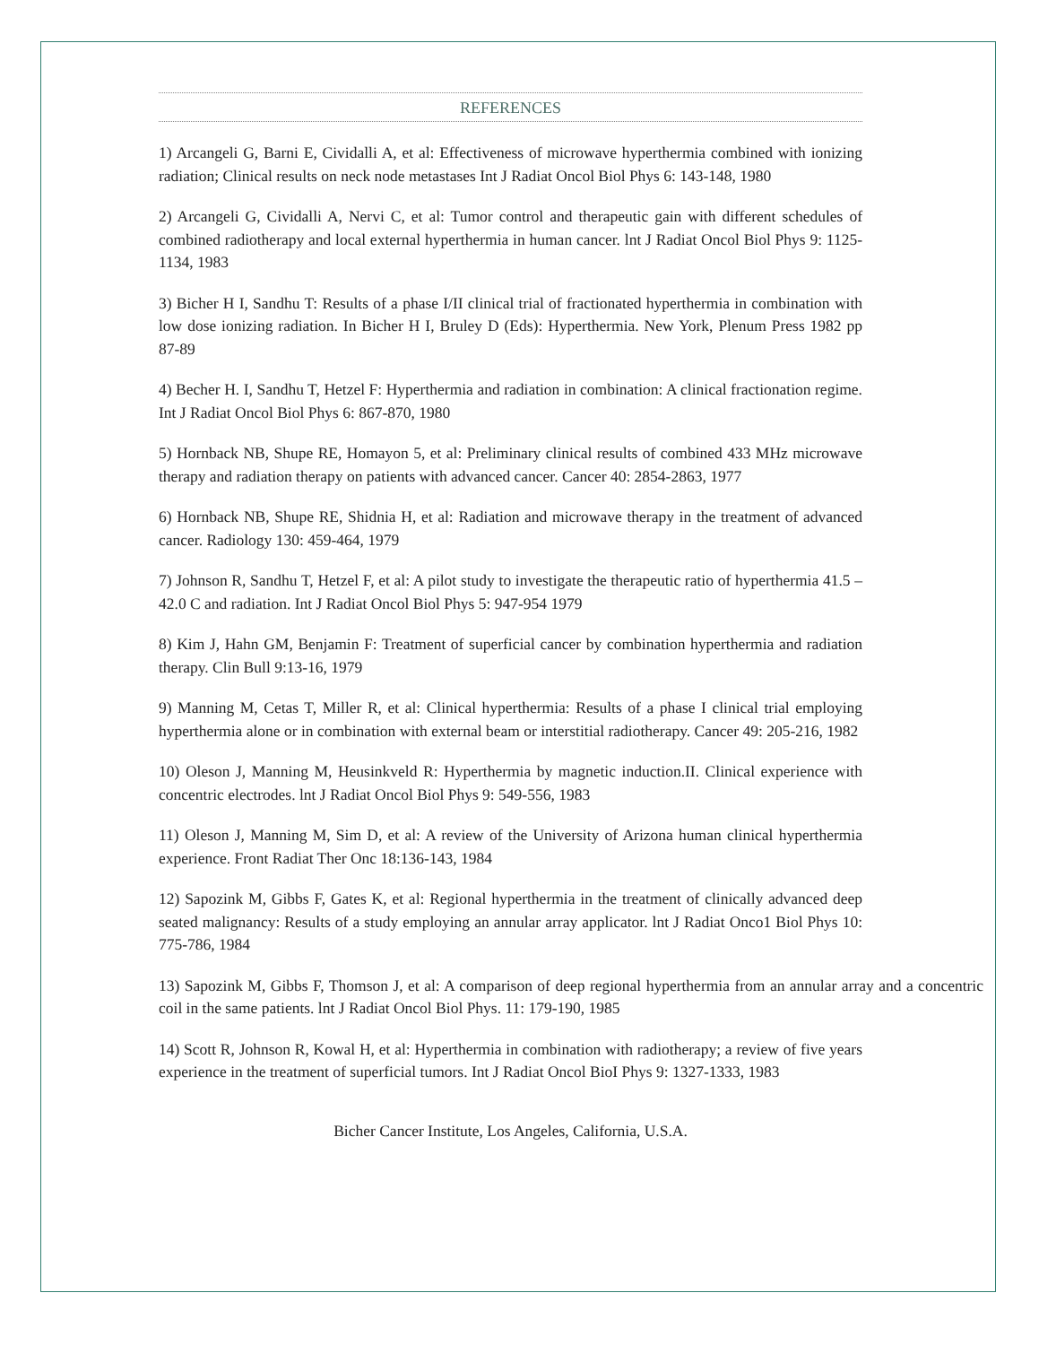REFERENCES
1) Arcangeli G, Barni E, Cividalli A, et al: Effectiveness of microwave hyperthermia combined with ionizing radiation; Clinical results on neck node metastases Int J Radiat Oncol Biol Phys 6: 143-148, 1980
2) Arcangeli G, Cividalli A, Nervi C, et al: Tumor control and therapeutic gain with different schedules of combined radiotherapy and local external hyperthermia in human cancer. lnt J Radiat Oncol Biol Phys 9: 1125-1134, 1983
3) Bicher H I, Sandhu T: Results of a phase I/II clinical trial of fractionated hyperthermia in combination with low dose ionizing radiation. In Bicher H I, Bruley D (Eds): Hyperthermia. New York, Plenum Press 1982 pp 87-89
4) Becher H. I, Sandhu T, Hetzel F: Hyperthermia and radiation in combination: A clinical fractionation regime. Int J Radiat Oncol Biol Phys 6: 867-870, 1980
5) Hornback NB, Shupe RE, Homayon 5, et al: Preliminary clinical results of combined 433 MHz microwave therapy and radiation therapy on patients with advanced cancer. Cancer 40: 2854-2863, 1977
6) Hornback NB, Shupe RE, Shidnia H, et al: Radiation and microwave therapy in the treatment of advanced cancer. Radiology 130: 459-464, 1979
7) Johnson R, Sandhu T, Hetzel F, et al: A pilot study to investigate the therapeutic ratio of hyperthermia 41.5 – 42.0 C and radiation. Int J Radiat Oncol Biol Phys 5: 947-954 1979
8) Kim J, Hahn GM, Benjamin F: Treatment of superficial cancer by combination hyperthermia and radiation therapy. Clin Bull 9:13-16, 1979
9) Manning M, Cetas T, Miller R, et al: Clinical hyperthermia: Results of a phase I clinical trial employing hyperthermia alone or in combination with external beam or interstitial radiotherapy. Cancer 49: 205-216, 1982
10) Oleson J, Manning M, Heusinkveld R: Hyperthermia by magnetic induction.II. Clinical experience with concentric electrodes. lnt J Radiat Oncol Biol Phys 9: 549-556, 1983
11) Oleson J, Manning M, Sim D, et al: A review of the University of Arizona human clinical hyperthermia experience. Front Radiat Ther Onc 18:136-143, 1984
12) Sapozink M, Gibbs F, Gates K, et al: Regional hyperthermia in the treatment of clinically advanced deep seated malignancy: Results of a study employing an annular array applicator. lnt J Radiat Onco1 Biol Phys 10: 775-786, 1984
13) Sapozink M, Gibbs F, Thomson J, et al: A comparison of deep regional hyperthermia from an annular array and a concentric coil in the same patients. lnt J Radiat Oncol Biol Phys. 11: 179-190, 1985
14) Scott R, Johnson R, Kowal H, et al: Hyperthermia in combination with radiotherapy; a review of five years experience in the treatment of superficial tumors. Int J Radiat Oncol BioI Phys 9: 1327-1333, 1983
Bicher Cancer Institute, Los Angeles, California, U.S.A.